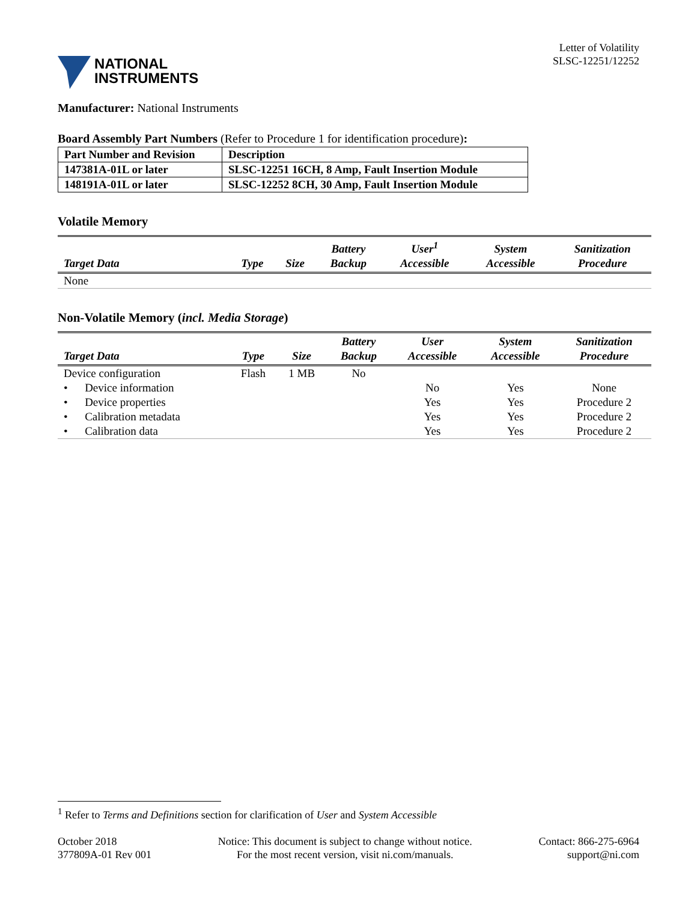NATIONAL
INSTRUMENTS
Letter of Volatility
SLSC-12251/12252
Manufacturer: National Instruments
Board Assembly Part Numbers (Refer to Procedure 1 for identification procedure):
| Part Number and Revision | Description |
| 147381A-01L or later | SLSC-12251 16CH, 8 Amp, Fault Insertion Module |
| 148191A-01L or later | SLSC-12252 8CH, 30 Amp, Fault Insertion Module |
Volatile Memory
| Target Data | Type | Size | Battery Backup | User<sup>1</sup> Accessible | System Accessible | Sanitization Procedure |
| --- | --- | --- | --- | --- | --- | --- |
| None | | | | | | |
Non-Volatile Memory (incl. Media Storage)
| Target Data | Type | Size | Battery Backup | User Accessible | System Accessible | Sanitization Procedure |
| --- | --- | --- | --- | --- | --- | --- |
| Device configuration | Flash | 1 MB | No | | | |
| • Device information | | | | No | Yes | None |
| • Device properties | | | | Yes | Yes | Procedure 2 |
| • Calibration metadata | | | | Yes | Yes | Procedure 2 |
| • Calibration data | | | | Yes | Yes | Procedure 2 |
<sup>1</sup> Refer to Terms and Definitions section for clarification of User and System Accessible
October 2018
377809A-01 Rev 001
Notice: This document is subject to change without notice.
For the most recent version, visit ni.com/manuals.
Contact: 866-275-6964
support@ni.com